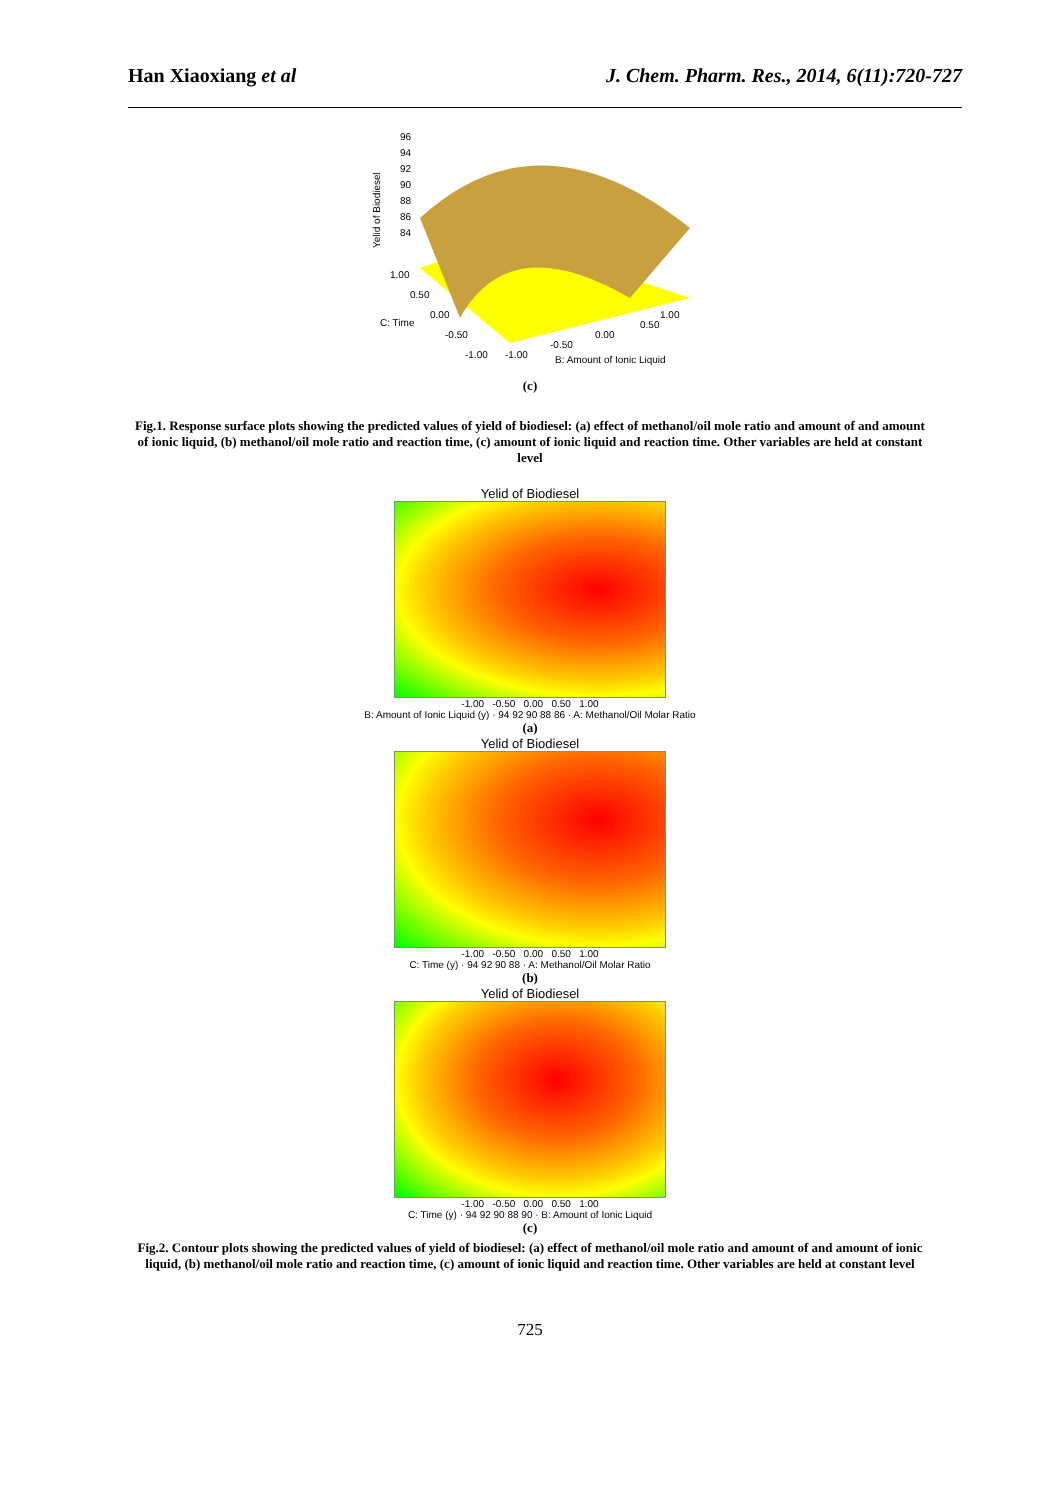Han Xiaoxiang et al J. Chem. Pharm. Res., 2014, 6(11):720-727
Yelid of Biodiesel
96
94
92
90
88
86
84
1.00
0.50
C: Time
0.00
-0.50
-1.00
-1.00
-0.50
0.00
0.50
1.00
B: Amount of Ionic Liquid
(c)
Fig.1. Response surface plots showing the predicted values of yield of biodiesel: (a) effect of methanol/oil mole ratio and amount of and amount of ionic liquid, (b) methanol/oil mole ratio and reaction time, (c) amount of ionic liquid and reaction time. Other variables are held at constant level
Yelid of Biodiesel
-1.00 -0.50 0.00 0.50 1.00
B: Amount of Ionic Liquid (y) · 94 92 90 88 86 · A: Methanol/Oil Molar Ratio
(a)
Yelid of Biodiesel
-1.00 -0.50 0.00 0.50 1.00
C: Time (y) · 94 92 90 88 · A: Methanol/Oil Molar Ratio
(b)
Yelid of Biodiesel
-1.00 -0.50 0.00 0.50 1.00
C: Time (y) · 94 92 90 88 90 · B: Amount of Ionic Liquid
(c)
Fig.2. Contour plots showing the predicted values of yield of biodiesel: (a) effect of methanol/oil mole ratio and amount of and amount of ionic liquid, (b) methanol/oil mole ratio and reaction time, (c) amount of ionic liquid and reaction time. Other variables are held at constant level
725